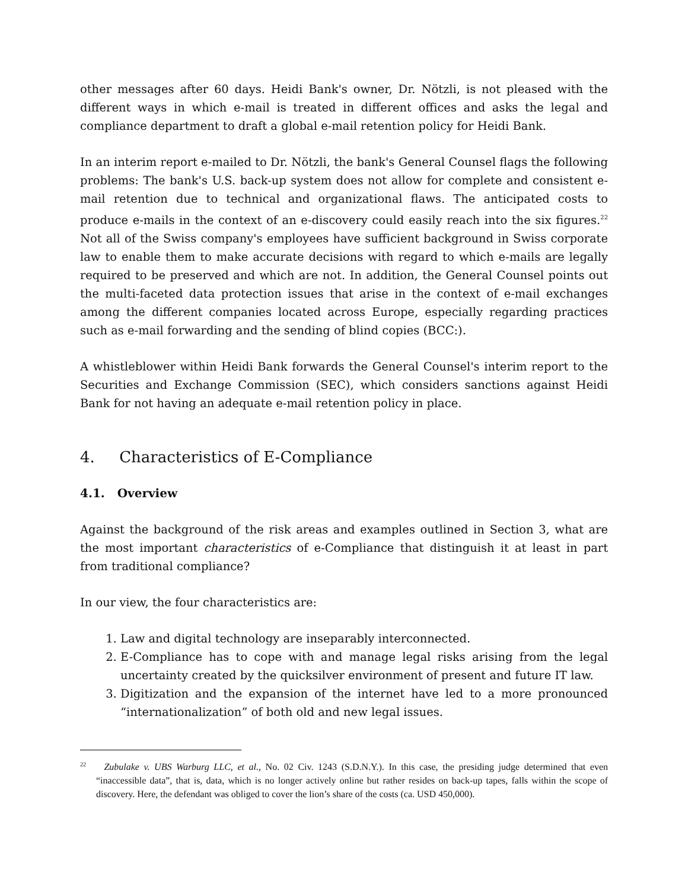other messages after 60 days. Heidi Bank's owner, Dr. Nötzli, is not pleased with the different ways in which e-mail is treated in different offices and asks the legal and compliance department to draft a global e-mail retention policy for Heidi Bank.
In an interim report e-mailed to Dr. Nötzli, the bank's General Counsel flags the following problems: The bank's U.S. back-up system does not allow for complete and consistent e-mail retention due to technical and organizational flaws. The anticipated costs to produce e-mails in the context of an e-discovery could easily reach into the six figures.<sup>22</sup> Not all of the Swiss company's employees have sufficient background in Swiss corporate law to enable them to make accurate decisions with regard to which e-mails are legally required to be preserved and which are not. In addition, the General Counsel points out the multi-faceted data protection issues that arise in the context of e-mail exchanges among the different companies located across Europe, especially regarding practices such as e-mail forwarding and the sending of blind copies (BCC:).
A whistleblower within Heidi Bank forwards the General Counsel's interim report to the Securities and Exchange Commission (SEC), which considers sanctions against Heidi Bank for not having an adequate e-mail retention policy in place.
4. Characteristics of E-Compliance
4.1. Overview
Against the background of the risk areas and examples outlined in Section 3, what are the most important characteristics of e-Compliance that distinguish it at least in part from traditional compliance?
In our view, the four characteristics are:
1. Law and digital technology are inseparably interconnected.
2. E-Compliance has to cope with and manage legal risks arising from the legal uncertainty created by the quicksilver environment of present and future IT law.
3. Digitization and the expansion of the internet have led to a more pronounced “internationalization” of both old and new legal issues.
<sup>22</sup> Zubulake v. UBS Warburg LLC, et al., No. 02 Civ. 1243 (S.D.N.Y.). In this case, the presiding judge determined that even “inaccessible data”, that is, data, which is no longer actively online but rather resides on back-up tapes, falls within the scope of discovery. Here, the defendant was obliged to cover the lion’s share of the costs (ca. USD 450,000).